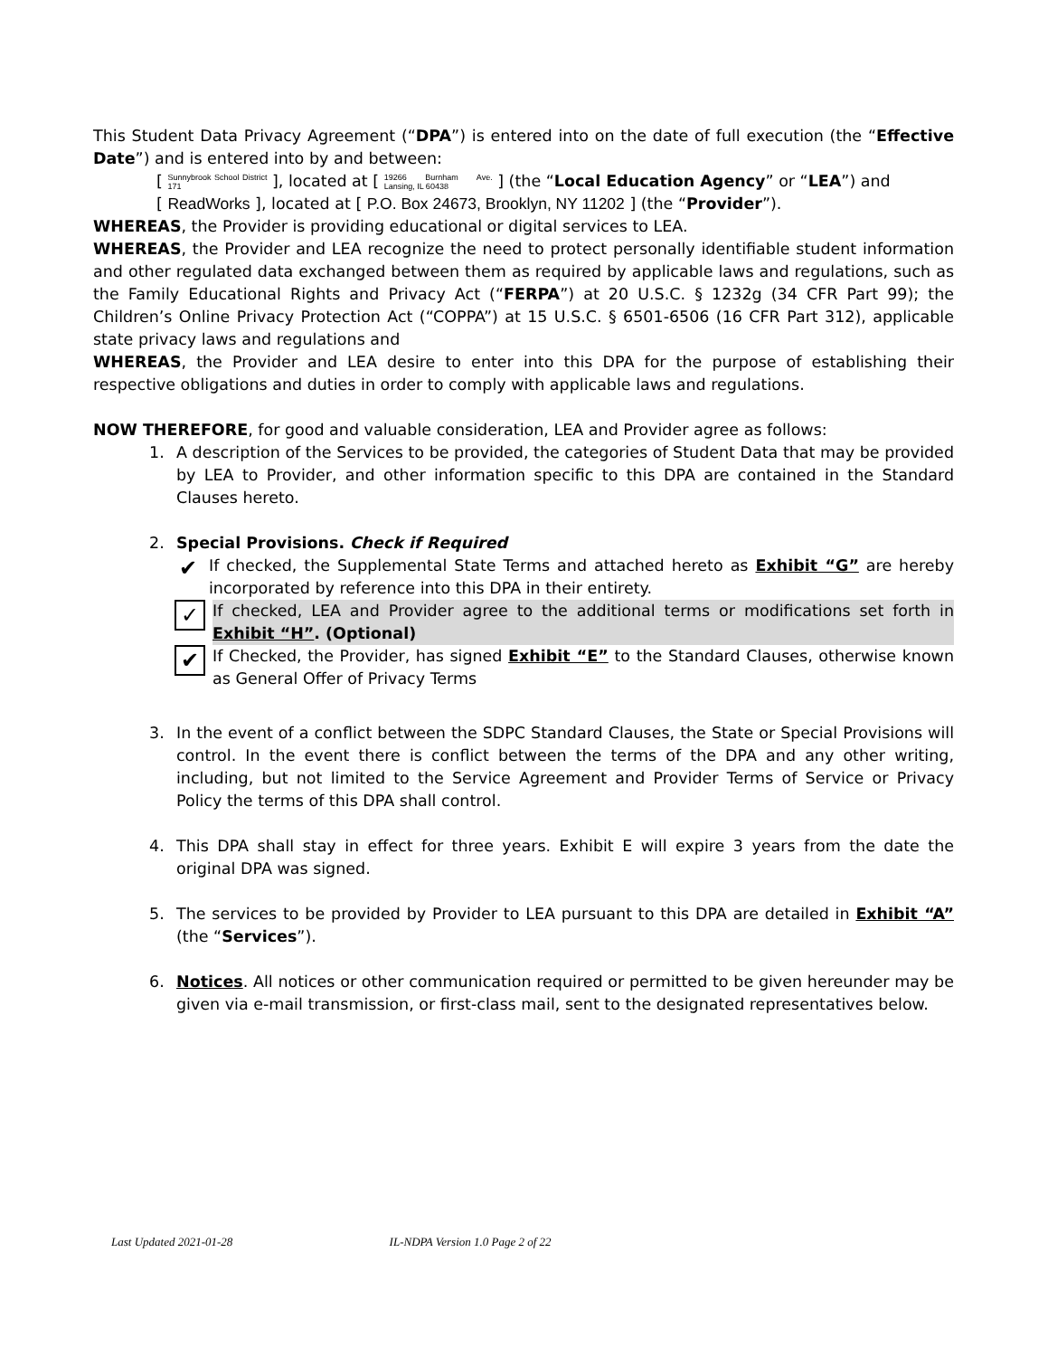This Student Data Privacy Agreement (“DPA”) is entered into on the date of full execution (the “Effective Date”) and is entered into by and between:
[ Sunnybrook School District 171 ], located at [ 19266 Burnham Ave. Lansing, IL 60438 ] (the “Local Education Agency” or “LEA”) and
[ ReadWorks ], located at [ P.O. Box 24673, Brooklyn, NY 11202 ] (the “Provider”).
WHEREAS, the Provider is providing educational or digital services to LEA.
WHEREAS, the Provider and LEA recognize the need to protect personally identifiable student information and other regulated data exchanged between them as required by applicable laws and regulations, such as the Family Educational Rights and Privacy Act (“FERPA”) at 20 U.S.C. § 1232g (34 CFR Part 99); the Children’s Online Privacy Protection Act (“COPPA”) at 15 U.S.C. § 6501-6506 (16 CFR Part 312), applicable state privacy laws and regulations and
WHEREAS, the Provider and LEA desire to enter into this DPA for the purpose of establishing their respective obligations and duties in order to comply with applicable laws and regulations.
NOW THEREFORE, for good and valuable consideration, LEA and Provider agree as follows:
1. A description of the Services to be provided, the categories of Student Data that may be provided by LEA to Provider, and other information specific to this DPA are contained in the Standard Clauses hereto.
2. Special Provisions. Check if Required
✔
If checked, the Supplemental State Terms and attached hereto as Exhibit “G” are hereby incorporated by reference into this DPA in their entirety.
✓
If checked, LEA and Provider agree to the additional terms or modifications set forth in Exhibit “H”. (Optional)
✔
If Checked, the Provider, has signed Exhibit “E” to the Standard Clauses, otherwise known as General Offer of Privacy Terms
3. In the event of a conflict between the SDPC Standard Clauses, the State or Special Provisions will control. In the event there is conflict between the terms of the DPA and any other writing, including, but not limited to the Service Agreement and Provider Terms of Service or Privacy Policy the terms of this DPA shall control.
4. This DPA shall stay in effect for three years. Exhibit E will expire 3 years from the date the original DPA was signed.
5. The services to be provided by Provider to LEA pursuant to this DPA are detailed in Exhibit “A” (the “Services”).
6. Notices. All notices or other communication required or permitted to be given hereunder may be given via e-mail transmission, or first-class mail, sent to the designated representatives below.
Last Updated 2021-01-28 IL-NDPA Version 1.0 Page 2 of 22